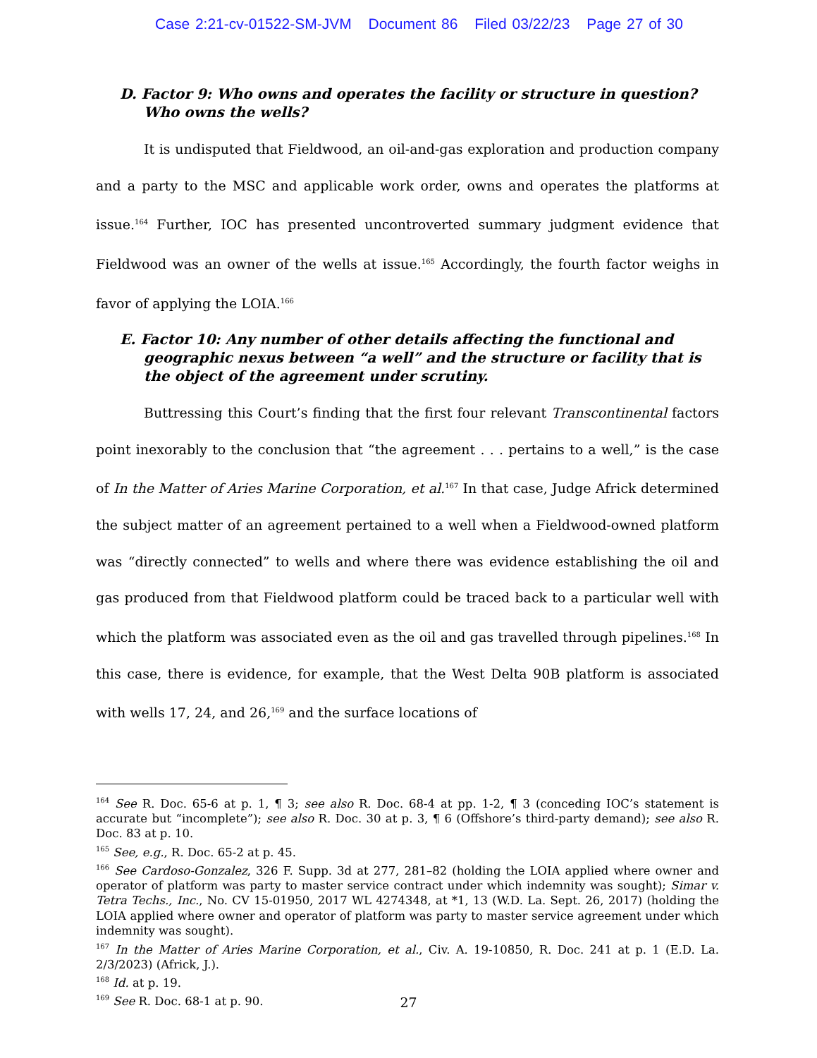Case 2:21-cv-01522-SM-JVM Document 86 Filed 03/22/23 Page 27 of 30
D. Factor 9: Who owns and operates the facility or structure in question? Who owns the wells?
It is undisputed that Fieldwood, an oil-and-gas exploration and production company and a party to the MSC and applicable work order, owns and operates the platforms at issue.<sup>164</sup> Further, IOC has presented uncontroverted summary judgment evidence that Fieldwood was an owner of the wells at issue.<sup>165</sup> Accordingly, the fourth factor weighs in favor of applying the LOIA.<sup>166</sup>
E. Factor 10: Any number of other details affecting the functional and geographic nexus between “a well” and the structure or facility that is the object of the agreement under scrutiny.
Buttressing this Court’s finding that the first four relevant Transcontinental factors point inexorably to the conclusion that “the agreement . . . pertains to a well,” is the case of In the Matter of Aries Marine Corporation, et al.<sup>167</sup> In that case, Judge Africk determined the subject matter of an agreement pertained to a well when a Fieldwood-owned platform was “directly connected” to wells and where there was evidence establishing the oil and gas produced from that Fieldwood platform could be traced back to a particular well with which the platform was associated even as the oil and gas travelled through pipelines.<sup>168</sup> In this case, there is evidence, for example, that the West Delta 90B platform is associated with wells 17, 24, and 26,<sup>169</sup> and the surface locations of
<sup>164</sup> See R. Doc. 65-6 at p. 1, ¶ 3; see also R. Doc. 68-4 at pp. 1-2, ¶ 3 (conceding IOC’s statement is accurate but “incomplete”); see also R. Doc. 30 at p. 3, ¶ 6 (Offshore’s third-party demand); see also R. Doc. 83 at p. 10.
<sup>165</sup> See, e.g., R. Doc. 65-2 at p. 45.
<sup>166</sup> See Cardoso-Gonzalez, 326 F. Supp. 3d at 277, 281–82 (holding the LOIA applied where owner and operator of platform was party to master service contract under which indemnity was sought); Simar v. Tetra Techs., Inc., No. CV 15-01950, 2017 WL 4274348, at *1, 13 (W.D. La. Sept. 26, 2017) (holding the LOIA applied where owner and operator of platform was party to master service agreement under which indemnity was sought).
<sup>167</sup> In the Matter of Aries Marine Corporation, et al., Civ. A. 19-10850, R. Doc. 241 at p. 1 (E.D. La. 2/3/2023) (Africk, J.).
<sup>168</sup> Id. at p. 19.
<sup>169</sup> See R. Doc. 68-1 at p. 90.
27